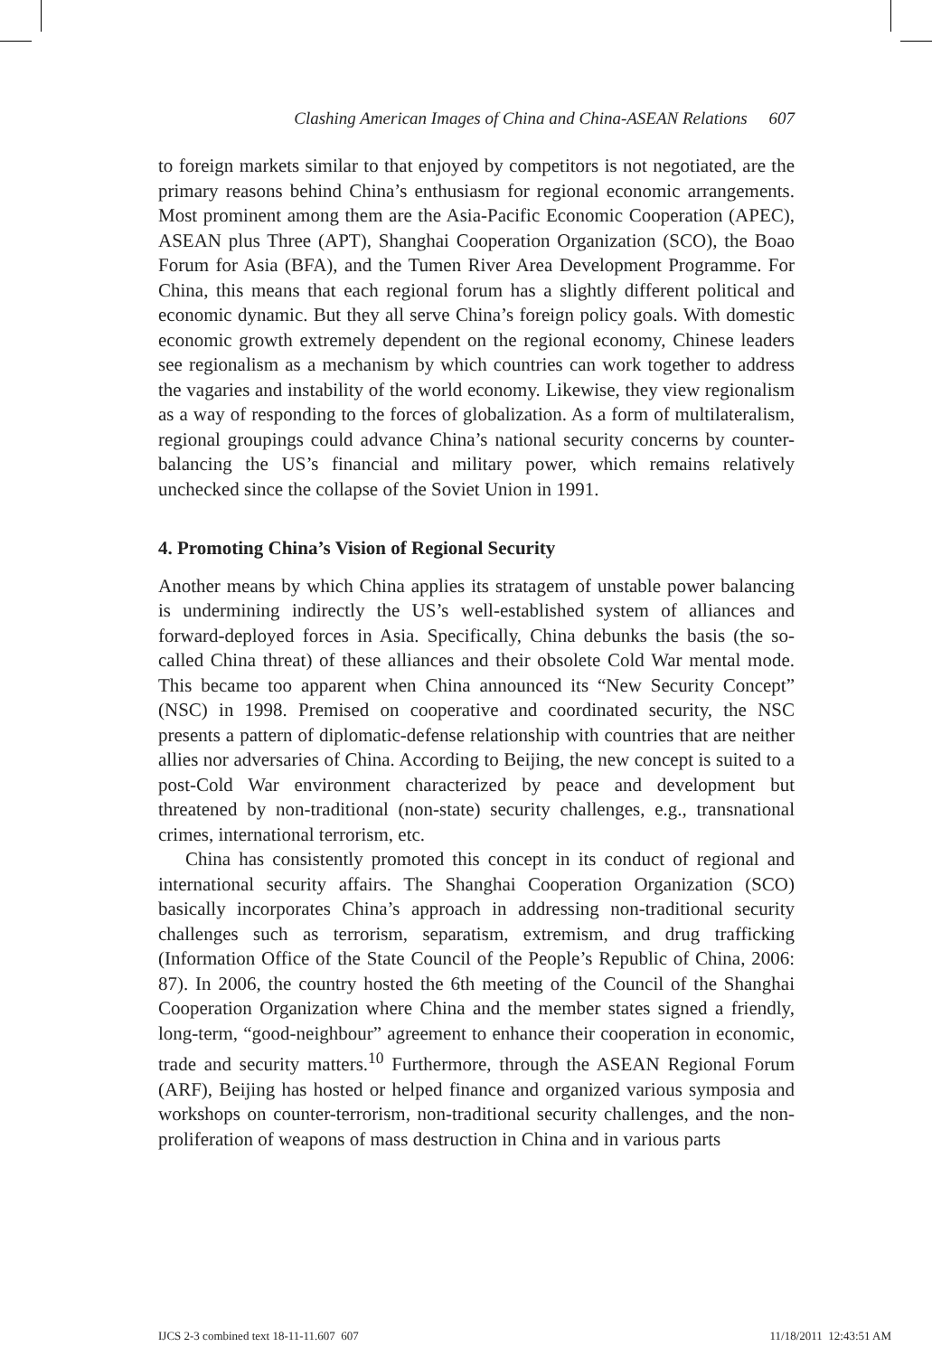Clashing American Images of China and China-ASEAN Relations 607
to foreign markets similar to that enjoyed by competitors is not negotiated, are the primary reasons behind China’s enthusiasm for regional economic arrangements. Most prominent among them are the Asia-Pacific Economic Cooperation (APEC), ASEAN plus Three (APT), Shanghai Cooperation Organization (SCO), the Boao Forum for Asia (BFA), and the Tumen River Area Development Programme. For China, this means that each regional forum has a slightly different political and economic dynamic. But they all serve China’s foreign policy goals. With domestic economic growth extremely dependent on the regional economy, Chinese leaders see regionalism as a mechanism by which countries can work together to address the vagaries and instability of the world economy. Likewise, they view regionalism as a way of responding to the forces of globalization. As a form of multilateralism, regional groupings could advance China’s national security concerns by counter-balancing the US’s financial and military power, which remains relatively unchecked since the collapse of the Soviet Union in 1991.
4. Promoting China’s Vision of Regional Security
Another means by which China applies its stratagem of unstable power balancing is undermining indirectly the US’s well-established system of alliances and forward-deployed forces in Asia. Specifically, China debunks the basis (the so-called China threat) of these alliances and their obsolete Cold War mental mode. This became too apparent when China announced its “New Security Concept” (NSC) in 1998. Premised on cooperative and coordinated security, the NSC presents a pattern of diplomatic-defense relationship with countries that are neither allies nor adversaries of China. According to Beijing, the new concept is suited to a post-Cold War environment characterized by peace and development but threatened by non-traditional (non-state) security challenges, e.g., transnational crimes, international terrorism, etc.
China has consistently promoted this concept in its conduct of regional and international security affairs. The Shanghai Cooperation Organization (SCO) basically incorporates China’s approach in addressing non-traditional security challenges such as terrorism, separatism, extremism, and drug trafficking (Information Office of the State Council of the People’s Republic of China, 2006: 87). In 2006, the country hosted the 6th meeting of the Council of the Shanghai Cooperation Organization where China and the member states signed a friendly, long-term, “good-neighbour” agreement to enhance their cooperation in economic, trade and security matters.<sup>10</sup> Furthermore, through the ASEAN Regional Forum (ARF), Beijing has hosted or helped finance and organized various symposia and workshops on counter-terrorism, non-traditional security challenges, and the non-proliferation of weapons of mass destruction in China and in various parts
IJCS 2-3 combined text 18-11-11.607 607 11/18/2011 12:43:51 AM